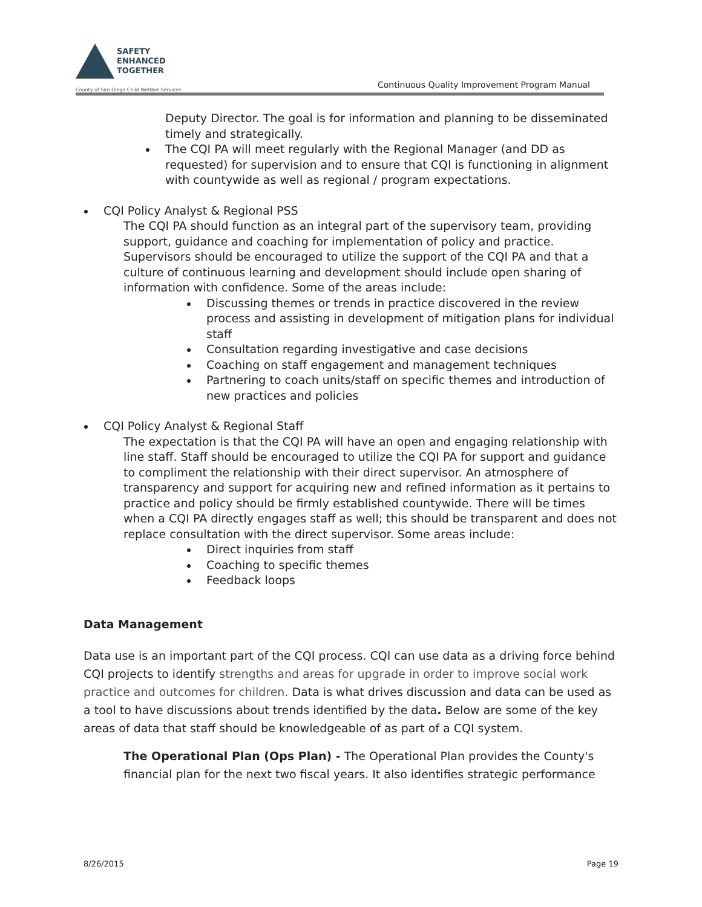SAFETY
ENHANCED
TOGETHER
County of San Diego Child Welfare Services
Continuous Quality Improvement Program Manual
Deputy Director. The goal is for information and planning to be disseminated timely and strategically.
The CQI PA will meet regularly with the Regional Manager (and DD as requested) for supervision and to ensure that CQI is functioning in alignment with countywide as well as regional / program expectations.
CQI Policy Analyst & Regional PSS
The CQI PA should function as an integral part of the supervisory team, providing support, guidance and coaching for implementation of policy and practice. Supervisors should be encouraged to utilize the support of the CQI PA and that a culture of continuous learning and development should include open sharing of information with confidence. Some of the areas include:
Discussing themes or trends in practice discovered in the review process and assisting in development of mitigation plans for individual staff
Consultation regarding investigative and case decisions
Coaching on staff engagement and management techniques
Partnering to coach units/staff on specific themes and introduction of new practices and policies
CQI Policy Analyst & Regional Staff
The expectation is that the CQI PA will have an open and engaging relationship with line staff. Staff should be encouraged to utilize the CQI PA for support and guidance to compliment the relationship with their direct supervisor. An atmosphere of transparency and support for acquiring new and refined information as it pertains to practice and policy should be firmly established countywide. There will be times when a CQI PA directly engages staff as well; this should be transparent and does not replace consultation with the direct supervisor. Some areas include:
Direct inquiries from staff
Coaching to specific themes
Feedback loops
Data Management
Data use is an important part of the CQI process. CQI can use data as a driving force behind CQI projects to identify strengths and areas for upgrade in order to improve social work practice and outcomes for children. Data is what drives discussion and data can be used as a tool to have discussions about trends identified by the data. Below are some of the key areas of data that staff should be knowledgeable of as part of a CQI system.
The Operational Plan (Ops Plan) - The Operational Plan provides the County's financial plan for the next two fiscal years. It also identifies strategic performance
8/26/2015 Page 19